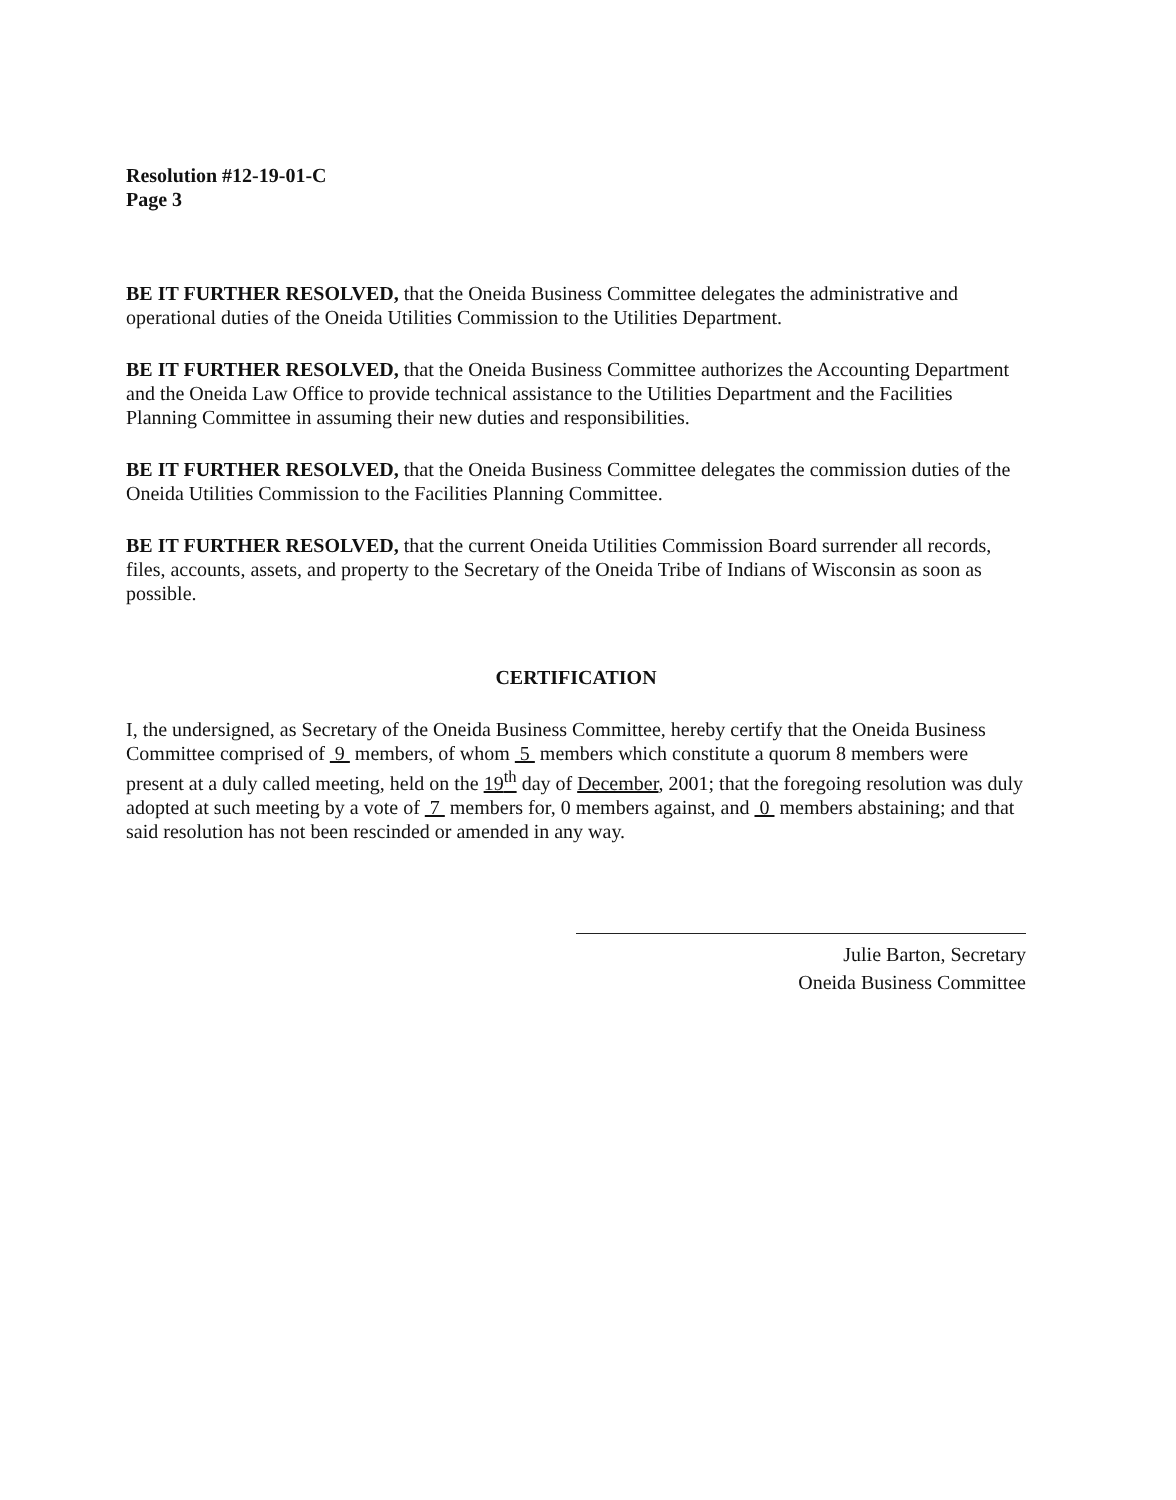Resolution #12-19-01-C
Page 3
BE IT FURTHER RESOLVED, that the Oneida Business Committee delegates the administrative and operational duties of the Oneida Utilities Commission to the Utilities Department.
BE IT FURTHER RESOLVED, that the Oneida Business Committee authorizes the Accounting Department and the Oneida Law Office to provide technical assistance to the Utilities Department and the Facilities Planning Committee in assuming their new duties and responsibilities.
BE IT FURTHER RESOLVED, that the Oneida Business Committee delegates the commission duties of the Oneida Utilities Commission to the Facilities Planning Committee.
BE IT FURTHER RESOLVED, that the current Oneida Utilities Commission Board surrender all records, files, accounts, assets, and property to the Secretary of the Oneida Tribe of Indians of Wisconsin as soon as possible.
CERTIFICATION
I, the undersigned, as Secretary of the Oneida Business Committee, hereby certify that the Oneida Business Committee comprised of 9 members, of whom 5 members which constitute a quorum 8 members were present at a duly called meeting, held on the 19<sup>th</sup> day of December, 2001; that the foregoing resolution was duly adopted at such meeting by a vote of 7 members for, 0 members against, and 0 members abstaining; and that said resolution has not been rescinded or amended in any way.
Julie Barton, Secretary
Oneida Business Committee